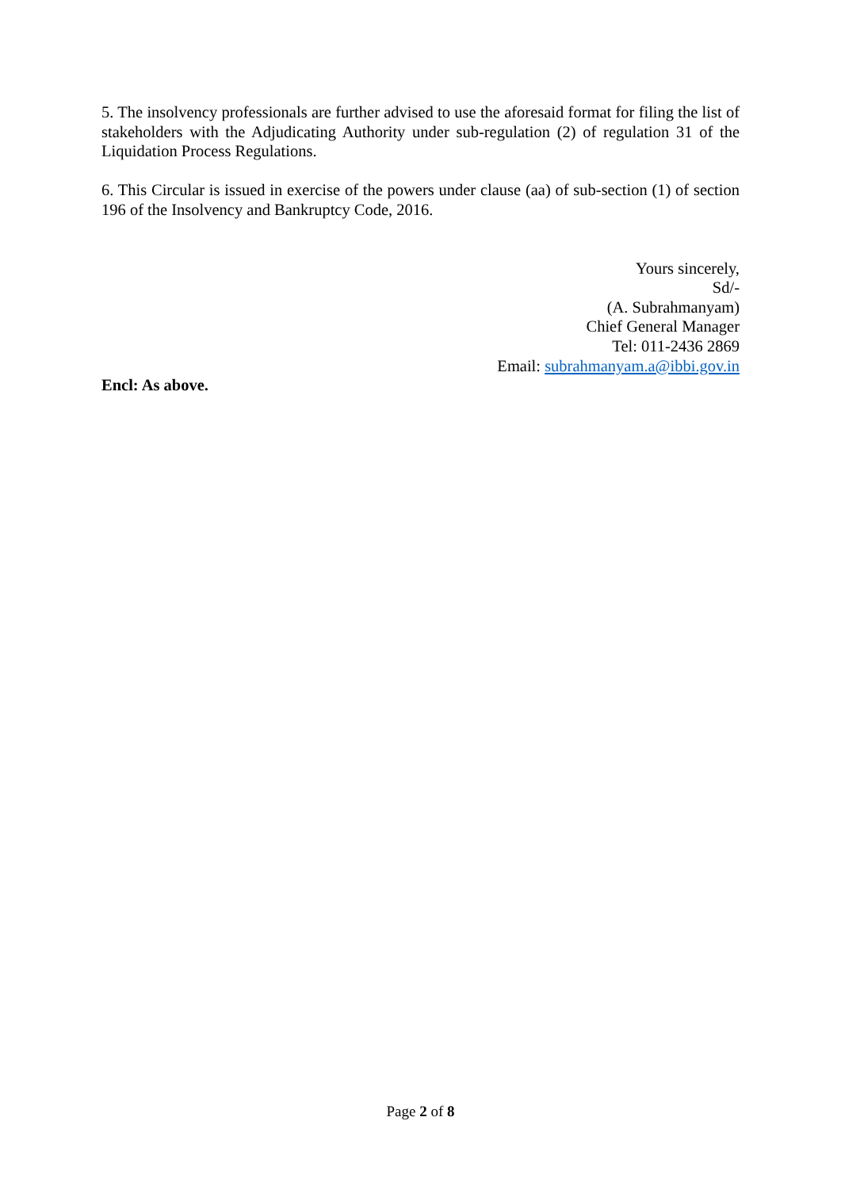5. The insolvency professionals are further advised to use the aforesaid format for filing the list of stakeholders with the Adjudicating Authority under sub-regulation (2) of regulation 31 of the Liquidation Process Regulations.
6. This Circular is issued in exercise of the powers under clause (aa) of sub-section (1) of section 196 of the Insolvency and Bankruptcy Code, 2016.
Yours sincerely,
Sd/-
(A. Subrahmanyam)
Chief General Manager
Tel: 011-2436 2869
Email: subrahmanyam.a@ibbi.gov.in
Encl: As above.
Page 2 of 8